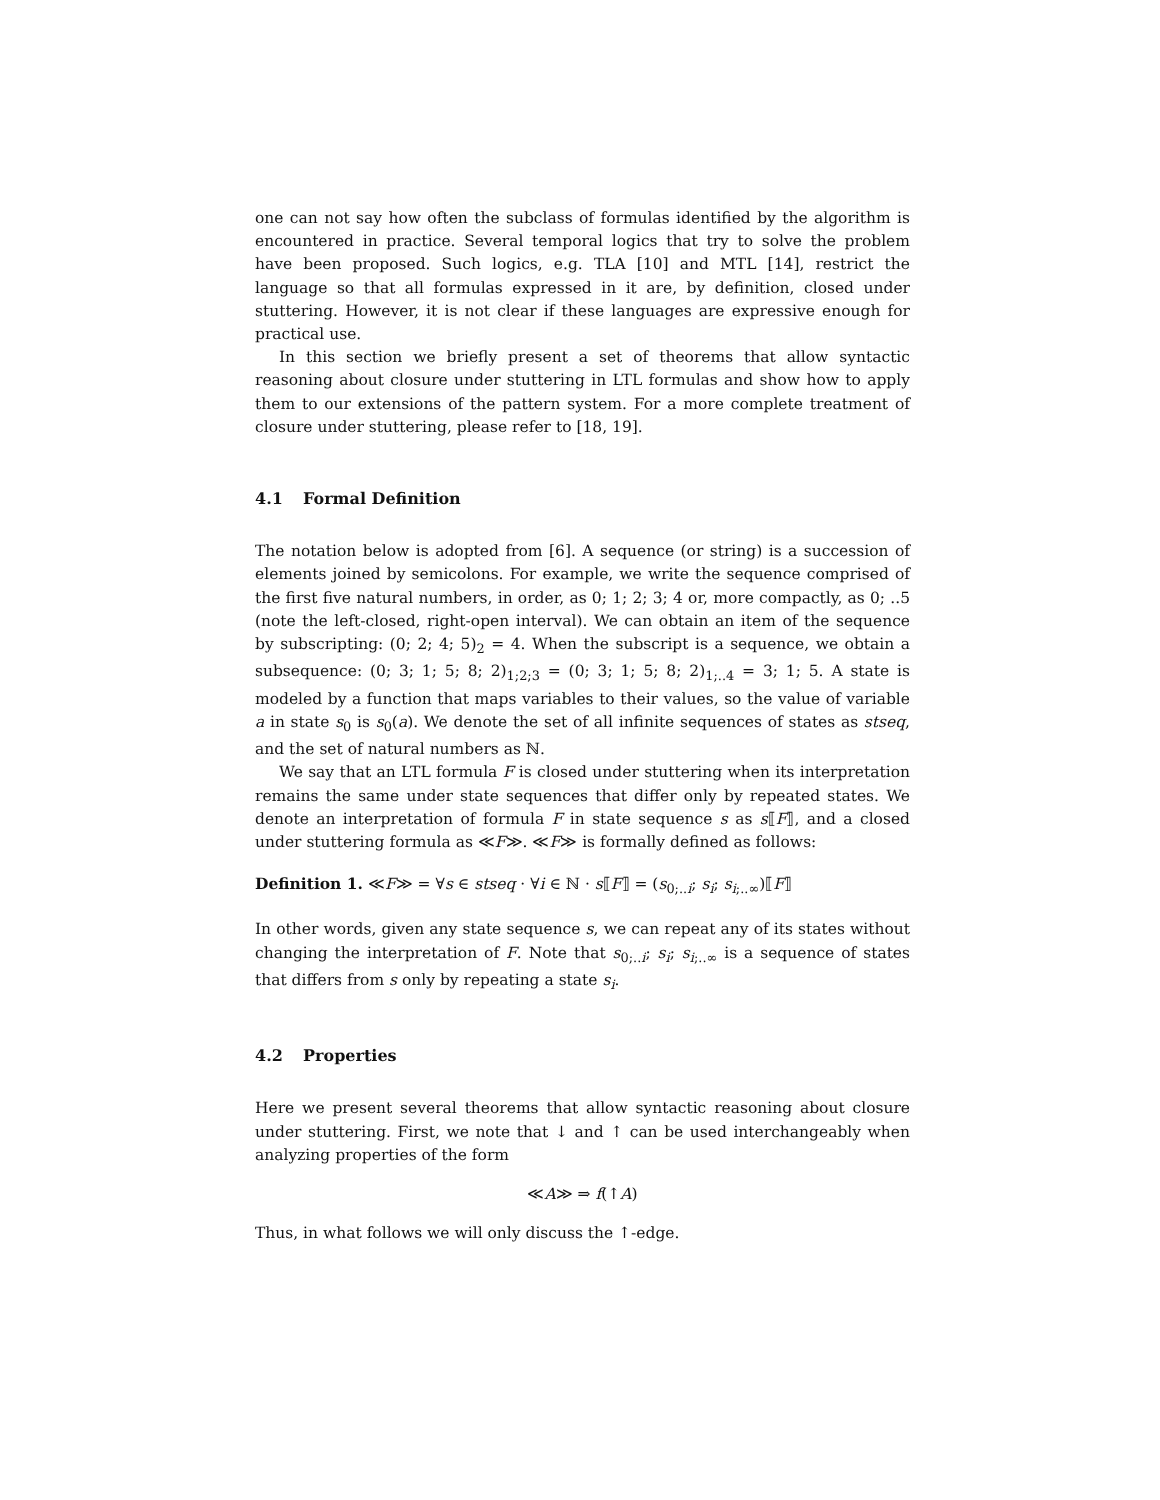one can not say how often the subclass of formulas identified by the algorithm is encountered in practice. Several temporal logics that try to solve the problem have been proposed. Such logics, e.g. TLA [10] and MTL [14], restrict the language so that all formulas expressed in it are, by definition, closed under stuttering. However, it is not clear if these languages are expressive enough for practical use.
In this section we briefly present a set of theorems that allow syntactic reasoning about closure under stuttering in LTL formulas and show how to apply them to our extensions of the pattern system. For a more complete treatment of closure under stuttering, please refer to [18, 19].
4.1 Formal Definition
The notation below is adopted from [6]. A sequence (or string) is a succession of elements joined by semicolons. For example, we write the sequence comprised of the first five natural numbers, in order, as 0; 1; 2; 3; 4 or, more compactly, as 0; ..5 (note the left-closed, right-open interval). We can obtain an item of the sequence by subscripting: (0; 2; 4; 5)<sub>2</sub> = 4. When the subscript is a sequence, we obtain a subsequence: (0; 3; 1; 5; 8; 2)<sub>1;2;3</sub> = (0; 3; 1; 5; 8; 2)<sub>1;..4</sub> = 3; 1; 5. A state is modeled by a function that maps variables to their values, so the value of variable a in state s<sub>0</sub> is s<sub>0</sub>(a). We denote the set of all infinite sequences of states as stseq, and the set of natural numbers as ℕ.
We say that an LTL formula F is closed under stuttering when its interpretation remains the same under state sequences that differ only by repeated states. We denote an interpretation of formula F in state sequence s as s⟦F⟧, and a closed under stuttering formula as ≪F≫. ≪F≫ is formally defined as follows:
Definition 1. ≪F≫ = ∀s ∈ stseq · ∀i ∈ ℕ · s⟦F⟧ = (s<sub>0;..i</sub>; s<sub>i</sub>; s<sub>i;..∞</sub>)⟦F⟧
In other words, given any state sequence s, we can repeat any of its states without changing the interpretation of F. Note that s<sub>0;..i</sub>; s<sub>i</sub>; s<sub>i;..∞</sub> is a sequence of states that differs from s only by repeating a state s<sub>i</sub>.
4.2 Properties
Here we present several theorems that allow syntactic reasoning about closure under stuttering. First, we note that ↓ and ↑ can be used interchangeably when analyzing properties of the form
≪A≫ ⇒ f(↑A)
Thus, in what follows we will only discuss the ↑-edge.